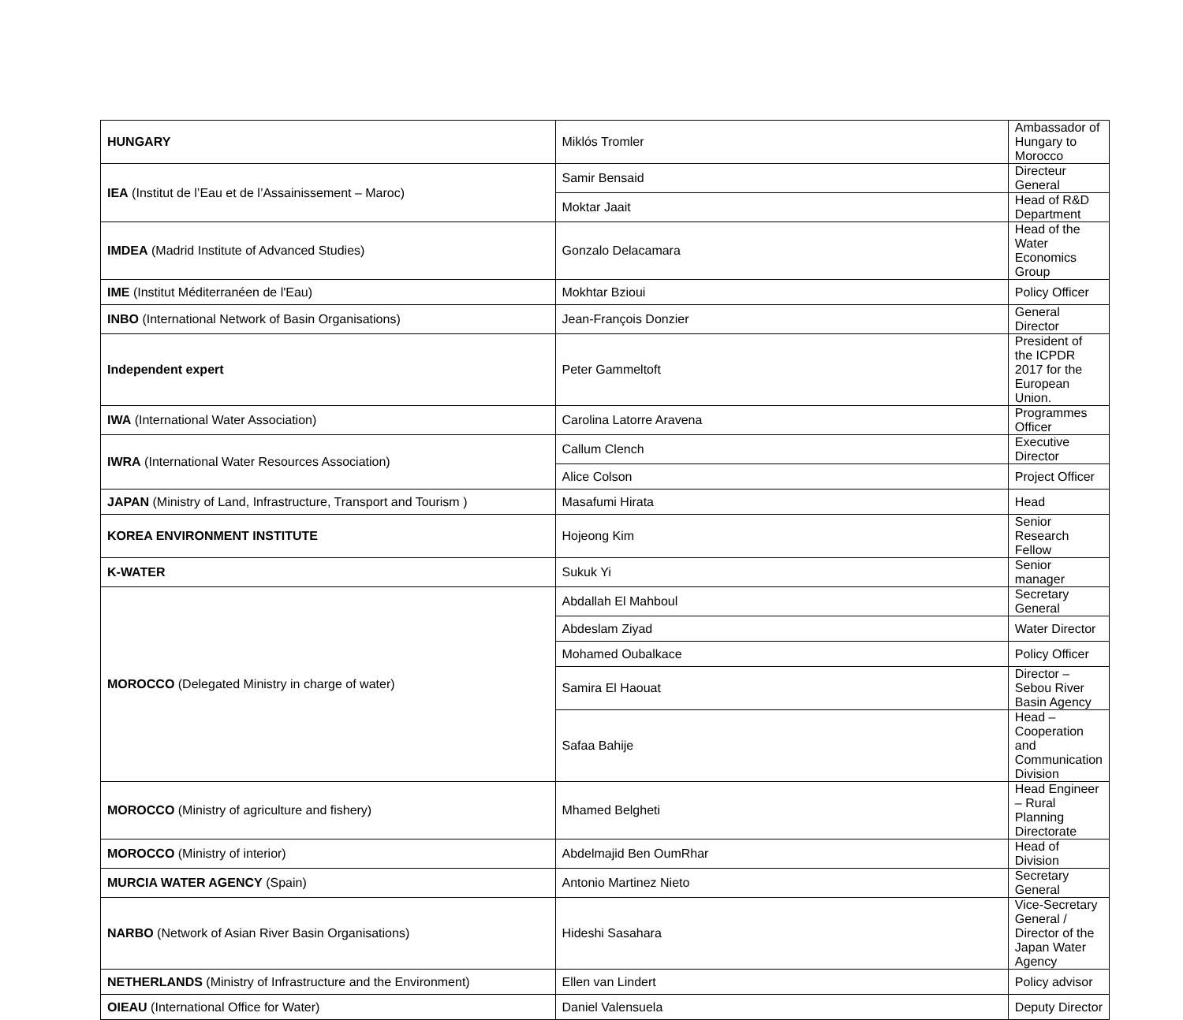| HUNGARY | Miklós Tromler | Ambassador of Hungary to Morocco |
| IEA (Institut de l’Eau et de l’Assainissement – Maroc) | Samir Bensaid | Directeur General |
| | Moktar Jaait | Head of R&D Department |
| IMDEA (Madrid Institute of Advanced Studies) | Gonzalo Delacamara | Head of the Water Economics Group |
| IME (Institut Méditerranéen de l'Eau) | Mokhtar Bzioui | Policy Officer |
| INBO (International Network of Basin Organisations) | Jean-François Donzier | General Director |
| Independent expert | Peter Gammeltoft | President of the ICPDR 2017 for the European Union. |
| IWA (International Water Association) | Carolina Latorre Aravena | Programmes Officer |
| IWRA (International Water Resources Association) | Callum Clench | Executive Director |
| | Alice Colson | Project Officer |
| JAPAN (Ministry of Land, Infrastructure, Transport and Tourism ) | Masafumi Hirata | Head |
| KOREA ENVIRONMENT INSTITUTE | Hojeong Kim | Senior Research Fellow |
| K-WATER | Sukuk Yi | Senior manager |
| MOROCCO (Delegated Ministry in charge of water) | Abdallah El Mahboul | Secretary General |
| | Abdeslam Ziyad | Water Director |
| | Mohamed Oubalkace | Policy Officer |
| | Samira El Haouat | Director – Sebou River Basin Agency |
| | Safaa Bahije | Head – Cooperation and Communication Division |
| MOROCCO (Ministry of agriculture and fishery) | Mhamed Belgheti | Head Engineer – Rural Planning Directorate |
| MOROCCO (Ministry of interior) | Abdelmajid Ben OumRhar | Head of Division |
| MURCIA WATER AGENCY (Spain) | Antonio Martinez Nieto | Secretary General |
| NARBO (Network of Asian River Basin Organisations) | Hideshi Sasahara | Vice-Secretary General / Director of the Japan Water Agency |
| NETHERLANDS (Ministry of Infrastructure and the Environment) | Ellen van Lindert | Policy advisor |
| OIEAU (International Office for Water) | Daniel Valensuela | Deputy Director |